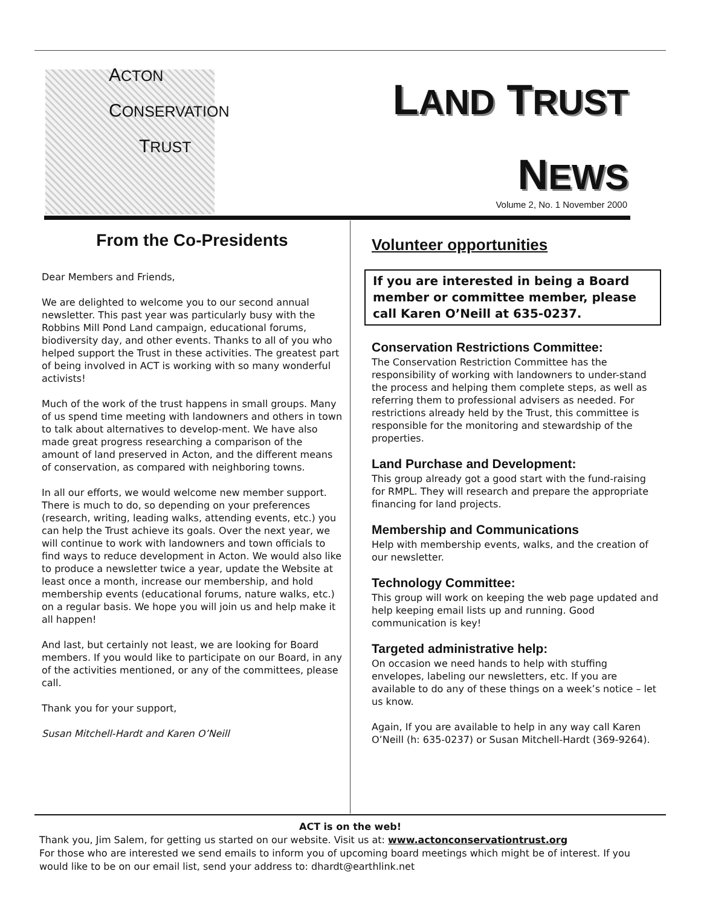ACTON
CONSERVATION
TRUST
LAND TRUST
NEWS
Volume 2, No. 1 November 2000
From the Co-Presidents
Dear Members and Friends,
We are delighted to welcome you to our second annual newsletter. This past year was particularly busy with the Robbins Mill Pond Land campaign, educational forums, biodiversity day, and other events. Thanks to all of you who helped support the Trust in these activities. The greatest part of being involved in ACT is working with so many wonderful activists!
Much of the work of the trust happens in small groups. Many of us spend time meeting with landowners and others in town to talk about alternatives to develop-ment. We have also made great progress researching a comparison of the amount of land preserved in Acton, and the different means of conservation, as compared with neighboring towns.
In all our efforts, we would welcome new member support. There is much to do, so depending on your preferences (research, writing, leading walks, attending events, etc.) you can help the Trust achieve its goals. Over the next year, we will continue to work with landowners and town officials to find ways to reduce development in Acton. We would also like to produce a newsletter twice a year, update the Website at least once a month, increase our membership, and hold membership events (educational forums, nature walks, etc.) on a regular basis. We hope you will join us and help make it all happen!
And last, but certainly not least, we are looking for Board members. If you would like to participate on our Board, in any of the activities mentioned, or any of the committees, please call.
Thank you for your support,
Susan Mitchell-Hardt and Karen O’Neill
Volunteer opportunities
If you are interested in being a Board member or committee member, please call Karen O’Neill at 635-0237.
Conservation Restrictions Committee:
The Conservation Restriction Committee has the responsibility of working with landowners to under-stand the process and helping them complete steps, as well as referring them to professional advisers as needed. For restrictions already held by the Trust, this committee is responsible for the monitoring and stewardship of the properties.
Land Purchase and Development:
This group already got a good start with the fund-raising for RMPL. They will research and prepare the appropriate financing for land projects.
Membership and Communications
Help with membership events, walks, and the creation of our newsletter.
Technology Committee:
This group will work on keeping the web page updated and help keeping email lists up and running. Good communication is key!
Targeted administrative help:
On occasion we need hands to help with stuffing envelopes, labeling our newsletters, etc. If you are available to do any of these things on a week’s notice – let us know.
Again, If you are available to help in any way call Karen O’Neill (h: 635-0237) or Susan Mitchell-Hardt (369-9264).
ACT is on the web!
Thank you, Jim Salem, for getting us started on our website. Visit us at: www.actonconservationtrust.org
For those who are interested we send emails to inform you of upcoming board meetings which might be of interest. If you would like to be on our email list, send your address to: dhardt@earthlink.net